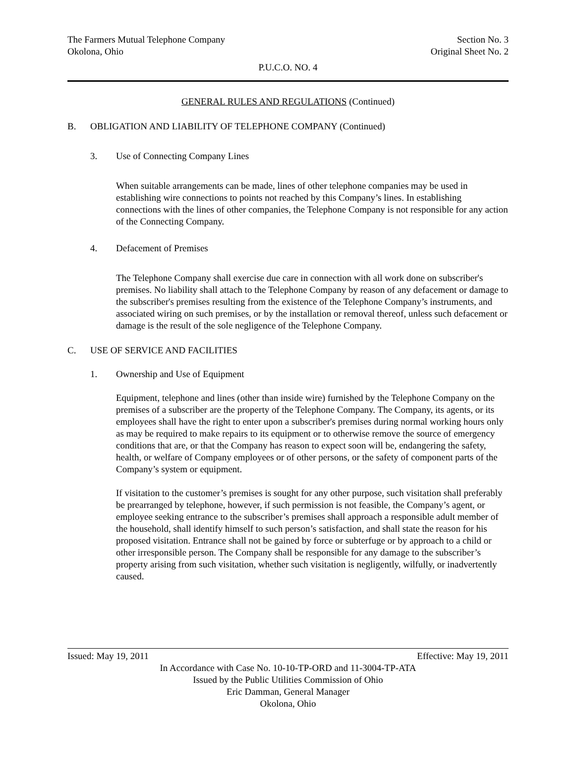The Farmers Mutual Telephone Company Section No. 3
Okolona, Ohio Original Sheet No. 2
P.U.C.O. NO. 4
GENERAL RULES AND REGULATIONS (Continued)
B. OBLIGATION AND LIABILITY OF TELEPHONE COMPANY (Continued)
3. Use of Connecting Company Lines
When suitable arrangements can be made, lines of other telephone companies may be used in establishing wire connections to points not reached by this Company’s lines. In establishing connections with the lines of other companies, the Telephone Company is not responsible for any action of the Connecting Company.
4. Defacement of Premises
The Telephone Company shall exercise due care in connection with all work done on subscriber's premises. No liability shall attach to the Telephone Company by reason of any defacement or damage to the subscriber's premises resulting from the existence of the Telephone Company’s instruments, and associated wiring on such premises, or by the installation or removal thereof, unless such defacement or damage is the result of the sole negligence of the Telephone Company.
C. USE OF SERVICE AND FACILITIES
1. Ownership and Use of Equipment
Equipment, telephone and lines (other than inside wire) furnished by the Telephone Company on the premises of a subscriber are the property of the Telephone Company. The Company, its agents, or its employees shall have the right to enter upon a subscriber's premises during normal working hours only as may be required to make repairs to its equipment or to otherwise remove the source of emergency conditions that are, or that the Company has reason to expect soon will be, endangering the safety, health, or welfare of Company employees or of other persons, or the safety of component parts of the Company’s system or equipment.
If visitation to the customer’s premises is sought for any other purpose, such visitation shall preferably be prearranged by telephone, however, if such permission is not feasible, the Company’s agent, or employee seeking entrance to the subscriber’s premises shall approach a responsible adult member of the household, shall identify himself to such person’s satisfaction, and shall state the reason for his proposed visitation. Entrance shall not be gained by force or subterfuge or by approach to a child or other irresponsible person. The Company shall be responsible for any damage to the subscriber’s property arising from such visitation, whether such visitation is negligently, wilfully, or inadvertently caused.
Issued: May 19, 2011 Effective: May 19, 2011
In Accordance with Case No. 10-10-TP-ORD and 11-3004-TP-ATA
Issued by the Public Utilities Commission of Ohio
Eric Damman, General Manager
Okolona, Ohio